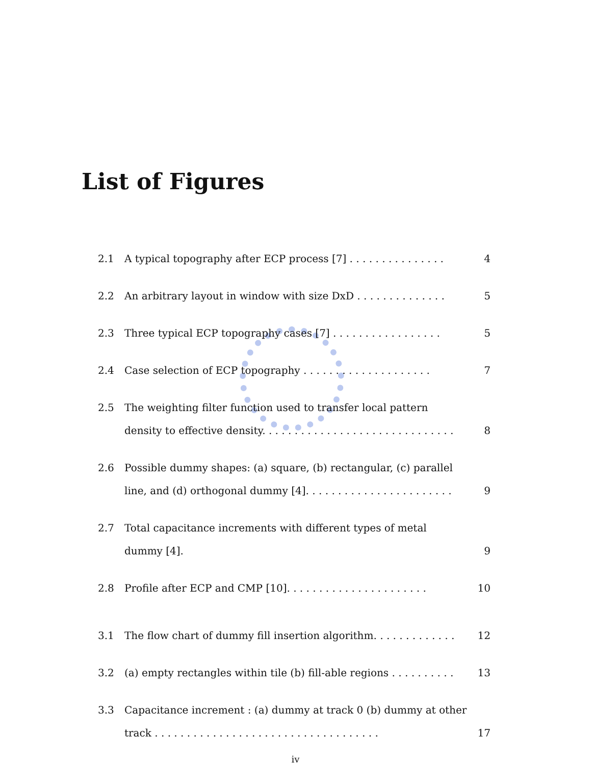List of Figures
2.1 A typical topography after ECP process [7] . . . . . . . . . . . . . . . 4
2.2 An arbitrary layout in window with size DxD . . . . . . . . . . . . . . 5
2.3 Three typical ECP topography cases [7] . . . . . . . . . . . . . . . . . 5
2.4 Case selection of ECP topography . . . . . . . . . . . . . . . . . . . . 7
2.5 The weighting filter function used to transfer local pattern density to effective density. . . . . . . . . . . . . . . . . . . . . . . . . . . . . . 8
2.6 Possible dummy shapes: (a) square, (b) rectangular, (c) parallel line, and (d) orthogonal dummy [4]. . . . . . . . . . . . . . . . . . . . . . . 9
2.7 Total capacitance increments with different types of metal dummy [4]. 9
2.8 Profile after ECP and CMP [10]. . . . . . . . . . . . . . . . . . . . . . 10
3.1 The flow chart of dummy fill insertion algorithm. . . . . . . . . . . . . 12
3.2 (a) empty rectangles within tile (b) fill-able regions . . . . . . . . . . 13
3.3 Capacitance increment : (a) dummy at track 0 (b) dummy at other track . . . . . . . . . . . . . . . . . . . . . . . . . . . . . . . . . . . 17
iv